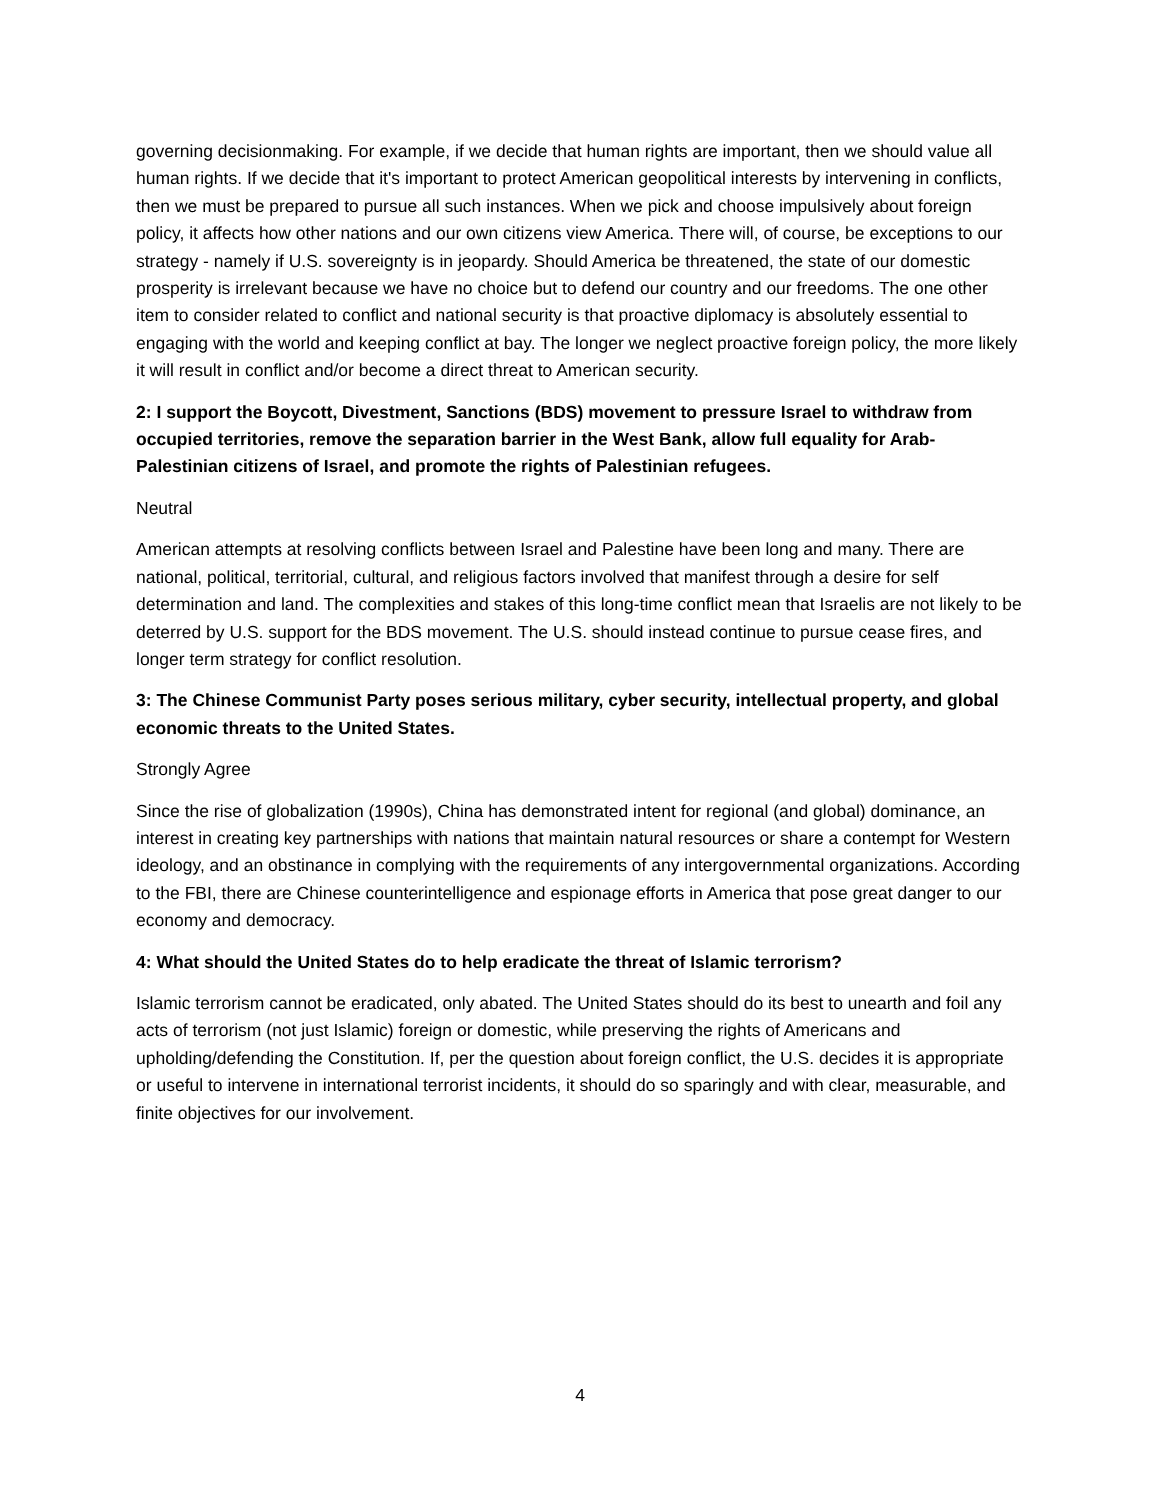governing decisionmaking. For example, if we decide that human rights are important, then we should value all human rights. If we decide that it's important to protect American geopolitical interests by intervening in conflicts, then we must be prepared to pursue all such instances. When we pick and choose impulsively about foreign policy, it affects how other nations and our own citizens view America. There will, of course, be exceptions to our strategy - namely if U.S. sovereignty is in jeopardy. Should America be threatened, the state of our domestic prosperity is irrelevant because we have no choice but to defend our country and our freedoms. The one other item to consider related to conflict and national security is that proactive diplomacy is absolutely essential to engaging with the world and keeping conflict at bay. The longer we neglect proactive foreign policy, the more likely it will result in conflict and/or become a direct threat to American security.
2: I support the Boycott, Divestment, Sanctions (BDS) movement to pressure Israel to withdraw from occupied territories, remove the separation barrier in the West Bank, allow full equality for Arab-Palestinian citizens of Israel, and promote the rights of Palestinian refugees.
Neutral
American attempts at resolving conflicts between Israel and Palestine have been long and many. There are national, political, territorial, cultural, and religious factors involved that manifest through a desire for self determination and land. The complexities and stakes of this long-time conflict mean that Israelis are not likely to be deterred by U.S. support for the BDS movement. The U.S. should instead continue to pursue cease fires, and longer term strategy for conflict resolution.
3: The Chinese Communist Party poses serious military, cyber security, intellectual property, and global economic threats to the United States.
Strongly Agree
Since the rise of globalization (1990s), China has demonstrated intent for regional (and global) dominance, an interest in creating key partnerships with nations that maintain natural resources or share a contempt for Western ideology, and an obstinance in complying with the requirements of any intergovernmental organizations. According to the FBI, there are Chinese counterintelligence and espionage efforts in America that pose great danger to our economy and democracy.
4: What should the United States do to help eradicate the threat of Islamic terrorism?
Islamic terrorism cannot be eradicated, only abated. The United States should do its best to unearth and foil any acts of terrorism (not just Islamic) foreign or domestic, while preserving the rights of Americans and upholding/defending the Constitution. If, per the question about foreign conflict, the U.S. decides it is appropriate or useful to intervene in international terrorist incidents, it should do so sparingly and with clear, measurable, and finite objectives for our involvement.
4